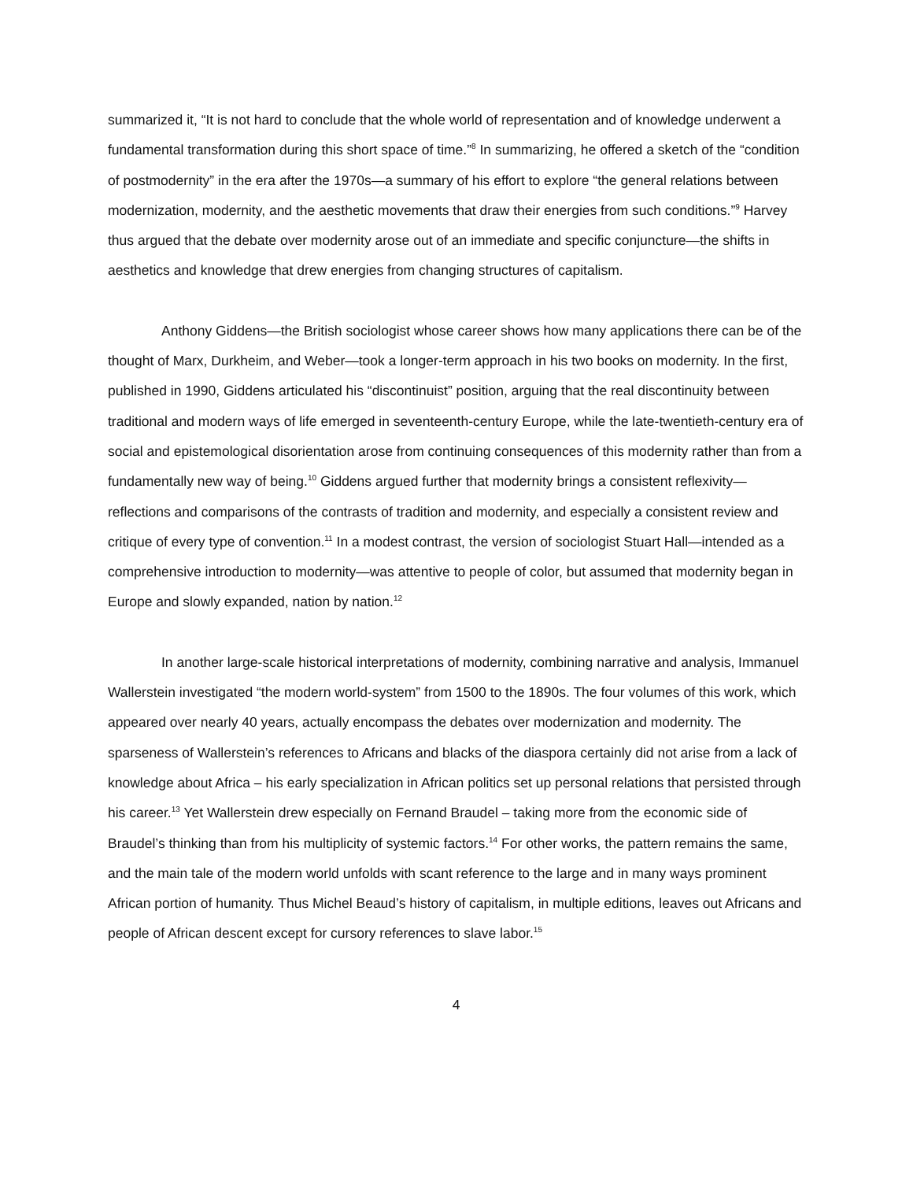summarized it, “It is not hard to conclude that the whole world of representation and of knowledge underwent a fundamental transformation during this short space of time.”<sup>8</sup> In summarizing, he offered a sketch of the “condition of postmodernity” in the era after the 1970s—a summary of his effort to explore “the general relations between modernization, modernity, and the aesthetic movements that draw their energies from such conditions.”<sup>9</sup> Harvey thus argued that the debate over modernity arose out of an immediate and specific conjuncture—the shifts in aesthetics and knowledge that drew energies from changing structures of capitalism.
Anthony Giddens—the British sociologist whose career shows how many applications there can be of the thought of Marx, Durkheim, and Weber—took a longer-term approach in his two books on modernity. In the first, published in 1990, Giddens articulated his “discontinuist” position, arguing that the real discontinuity between traditional and modern ways of life emerged in seventeenth-century Europe, while the late-twentieth-century era of social and epistemological disorientation arose from continuing consequences of this modernity rather than from a fundamentally new way of being.<sup>10</sup> Giddens argued further that modernity brings a consistent reflexivity—reflections and comparisons of the contrasts of tradition and modernity, and especially a consistent review and critique of every type of convention.<sup>11</sup> In a modest contrast, the version of sociologist Stuart Hall—intended as a comprehensive introduction to modernity—was attentive to people of color, but assumed that modernity began in Europe and slowly expanded, nation by nation.<sup>12</sup>
In another large-scale historical interpretations of modernity, combining narrative and analysis, Immanuel Wallerstein investigated “the modern world-system” from 1500 to the 1890s. The four volumes of this work, which appeared over nearly 40 years, actually encompass the debates over modernization and modernity. The sparseness of Wallerstein’s references to Africans and blacks of the diaspora certainly did not arise from a lack of knowledge about Africa – his early specialization in African politics set up personal relations that persisted through his career.<sup>13</sup> Yet Wallerstein drew especially on Fernand Braudel – taking more from the economic side of Braudel’s thinking than from his multiplicity of systemic factors.<sup>14</sup> For other works, the pattern remains the same, and the main tale of the modern world unfolds with scant reference to the large and in many ways prominent African portion of humanity. Thus Michel Beaud’s history of capitalism, in multiple editions, leaves out Africans and people of African descent except for cursory references to slave labor.<sup>15</sup>
4